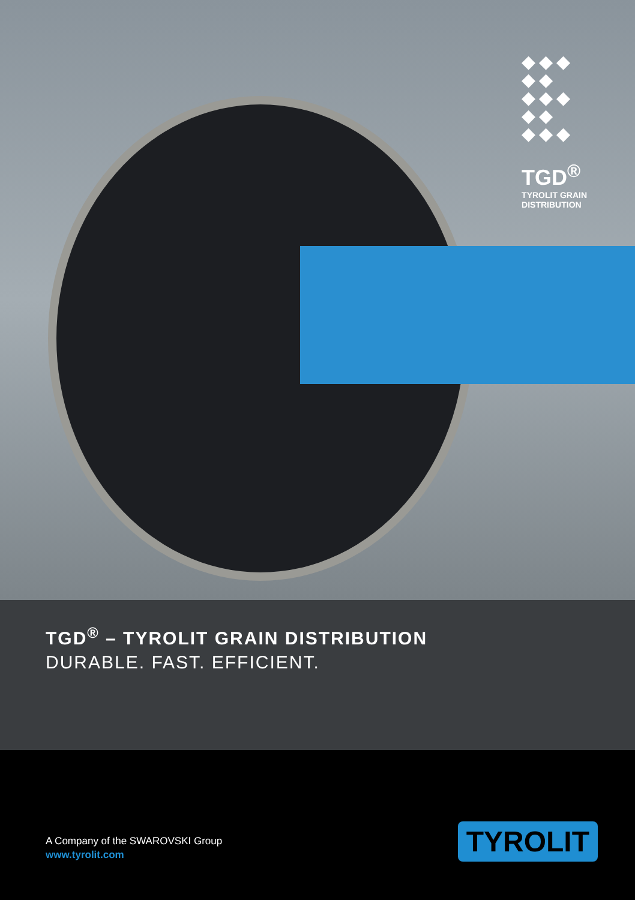◆◆◆
◆◆
◆◆◆
◆◆
◆◆◆
TGD<sup>®</sup>
TYROLIT GRAIN
DISTRIBUTION
TGD<sup>®</sup> – TYROLIT GRAIN DISTRIBUTION
DURABLE. FAST. EFFICIENT.
A Company of the SWAROVSKI Group
www.tyrolit.com
TYROLIT